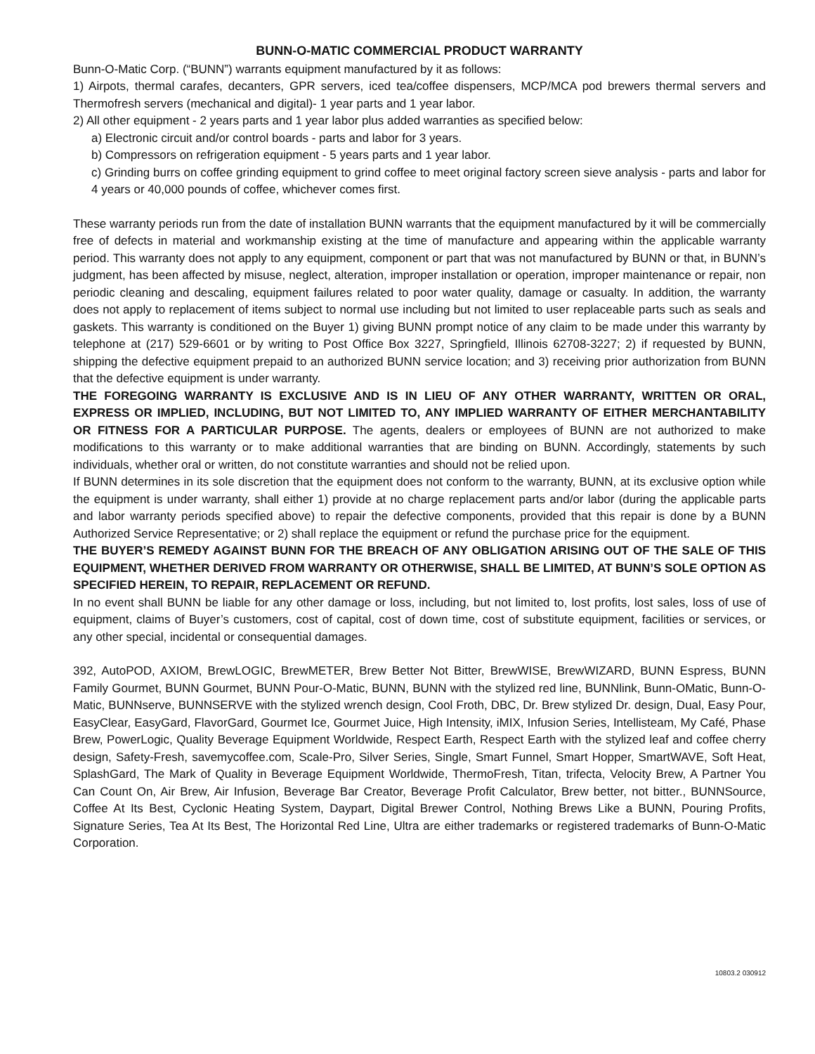BUNN-O-MATIC COMMERCIAL PRODUCT WARRANTY
Bunn-O-Matic Corp. (“BUNN”) warrants equipment manufactured by it as follows:
1) Airpots, thermal carafes, decanters, GPR servers, iced tea/coffee dispensers, MCP/MCA pod brewers thermal servers and Thermofresh servers (mechanical and digital)- 1 year parts and 1 year labor.
2) All other equipment - 2 years parts and 1 year labor plus added warranties as specified below:
a) Electronic circuit and/or control boards - parts and labor for 3 years.
b) Compressors on refrigeration equipment - 5 years parts and 1 year labor.
c) Grinding burrs on coffee grinding equipment to grind coffee to meet original factory screen sieve analysis - parts and labor for 4 years or 40,000 pounds of coffee, whichever comes first.
These warranty periods run from the date of installation BUNN warrants that the equipment manufactured by it will be commercially free of defects in material and workmanship existing at the time of manufacture and appearing within the applicable warranty period. This warranty does not apply to any equipment, component or part that was not manufactured by BUNN or that, in BUNN’s judgment, has been affected by misuse, neglect, alteration, improper installation or operation, improper maintenance or repair, non periodic cleaning and descaling, equipment failures related to poor water quality, damage or casualty. In addition, the warranty does not apply to replacement of items subject to normal use including but not limited to user replaceable parts such as seals and gaskets. This warranty is conditioned on the Buyer 1) giving BUNN prompt notice of any claim to be made under this warranty by telephone at (217) 529-6601 or by writing to Post Office Box 3227, Springfield, Illinois 62708-3227; 2) if requested by BUNN, shipping the defective equipment prepaid to an authorized BUNN service location; and 3) receiving prior authorization from BUNN that the defective equipment is under warranty.
THE FOREGOING WARRANTY IS EXCLUSIVE AND IS IN LIEU OF ANY OTHER WARRANTY, WRITTEN OR ORAL, EXPRESS OR IMPLIED, INCLUDING, BUT NOT LIMITED TO, ANY IMPLIED WARRANTY OF EITHER MERCHANTABILITY OR FITNESS FOR A PARTICULAR PURPOSE. The agents, dealers or employees of BUNN are not authorized to make modifications to this warranty or to make additional warranties that are binding on BUNN. Accordingly, statements by such individuals, whether oral or written, do not constitute warranties and should not be relied upon.
If BUNN determines in its sole discretion that the equipment does not conform to the warranty, BUNN, at its exclusive option while the equipment is under warranty, shall either 1) provide at no charge replacement parts and/or labor (during the applicable parts and labor warranty periods specified above) to repair the defective components, provided that this repair is done by a BUNN Authorized Service Representative; or 2) shall replace the equipment or refund the purchase price for the equipment.
THE BUYER’S REMEDY AGAINST BUNN FOR THE BREACH OF ANY OBLIGATION ARISING OUT OF THE SALE OF THIS EQUIPMENT, WHETHER DERIVED FROM WARRANTY OR OTHERWISE, SHALL BE LIMITED, AT BUNN’S SOLE OPTION AS SPECIFIED HEREIN, TO REPAIR, REPLACEMENT OR REFUND.
In no event shall BUNN be liable for any other damage or loss, including, but not limited to, lost profits, lost sales, loss of use of equipment, claims of Buyer’s customers, cost of capital, cost of down time, cost of substitute equipment, facilities or services, or any other special, incidental or consequential damages.
392, AutoPOD, AXIOM, BrewLOGIC, BrewMETER, Brew Better Not Bitter, BrewWISE, BrewWIZARD, BUNN Espress, BUNN Family Gourmet, BUNN Gourmet, BUNN Pour-O-Matic, BUNN, BUNN with the stylized red line, BUNNlink, Bunn-OMatic, Bunn-O-Matic, BUNNserve, BUNNSERVE with the stylized wrench design, Cool Froth, DBC, Dr. Brew stylized Dr. design, Dual, Easy Pour, EasyClear, EasyGard, FlavorGard, Gourmet Ice, Gourmet Juice, High Intensity, iMIX, Infusion Series, Intellisteam, My Café, Phase Brew, PowerLogic, Quality Beverage Equipment Worldwide, Respect Earth, Respect Earth with the stylized leaf and coffee cherry design, Safety-Fresh, savemycoffee.com, Scale-Pro, Silver Series, Single, Smart Funnel, Smart Hopper, SmartWAVE, Soft Heat, SplashGard, The Mark of Quality in Beverage Equipment Worldwide, ThermoFresh, Titan, trifecta, Velocity Brew, A Partner You Can Count On, Air Brew, Air Infusion, Beverage Bar Creator, Beverage Profit Calculator, Brew better, not bitter., BUNNSource, Coffee At Its Best, Cyclonic Heating System, Daypart, Digital Brewer Control, Nothing Brews Like a BUNN, Pouring Profits, Signature Series, Tea At Its Best, The Horizontal Red Line, Ultra are either trademarks or registered trademarks of Bunn-O-Matic Corporation.
10803.2 030912